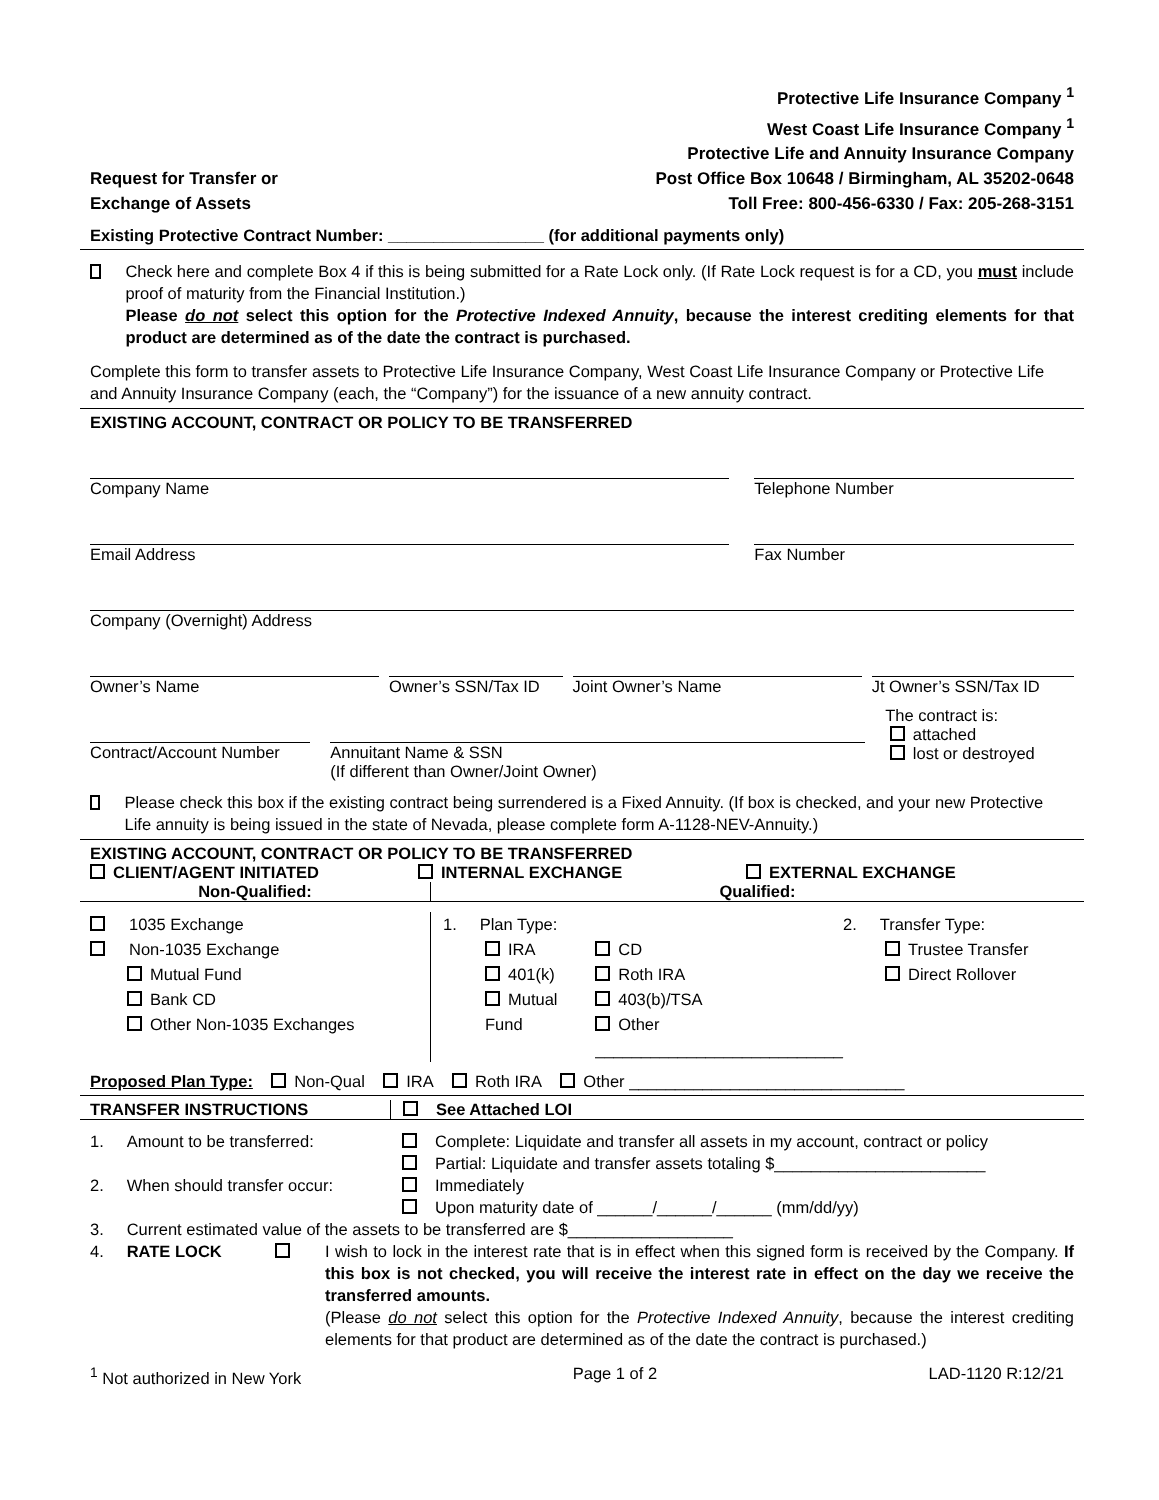Request for Transfer or
Exchange of Assets
Protective Life Insurance Company <sup>1</sup>
West Coast Life Insurance Company <sup>1</sup>
Protective Life and Annuity Insurance Company
Post Office Box 10648 / Birmingham, AL 35202-0648
Toll Free: 800-456-6330 / Fax: 205-268-3151
Existing Protective Contract Number: _________________ (for additional payments only)
Check here and complete Box 4 if this is being submitted for a Rate Lock only. (If Rate Lock request is for a CD, you must include proof of maturity from the Financial Institution.)
Please do not select this option for the Protective Indexed Annuity, because the interest crediting elements for that product are determined as of the date the contract is purchased.
Complete this form to transfer assets to Protective Life Insurance Company, West Coast Life Insurance Company or Protective Life and Annuity Insurance Company (each, the “Company”) for the issuance of a new annuity contract.
EXISTING ACCOUNT, CONTRACT OR POLICY TO BE TRANSFERRED
Company Name Telephone Number
Email Address Fax Number
Company (Overnight) Address
Owner’s Name Owner’s SSN/Tax ID Joint Owner’s Name Jt Owner’s SSN/Tax ID
Contract/Account Number Annuitant Name & SSN
(If different than Owner/Joint Owner)
The contract is:
attached
lost or destroyed
Please check this box if the existing contract being surrendered is a Fixed Annuity. (If box is checked, and your new Protective Life annuity is being issued in the state of Nevada, please complete form A-1128-NEV-Annuity.)
EXISTING ACCOUNT, CONTRACT OR POLICY TO BE TRANSFERRED
CLIENT/AGENT INITIATED INTERNAL EXCHANGE EXTERNAL EXCHANGE
Non-Qualified: Qualified:
1035 Exchange
Non-1035 Exchange
Mutual Fund
Bank CD
Other Non-1035 Exchanges
1. Plan Type:
IRA
401(k)
Mutual Fund
CD
Roth IRA
403(b)/TSA
Other ___________________________
2. Transfer Type:
Trustee Transfer
Direct Rollover
Proposed Plan Type: Non-Qual IRA Roth IRA Other ______________________________
TRANSFER INSTRUCTIONS See Attached LOI
1. Amount to be transferred:
Complete: Liquidate and transfer all assets in my account, contract or policy
Partial: Liquidate and transfer assets totaling $_______________________
2. When should transfer occur:
Immediately
Upon maturity date of ______/______/______ (mm/dd/yy)
3. Current estimated value of the assets to be transferred are $__________________
4. RATE LOCK I wish to lock in the interest rate that is in effect when this signed form is received by the Company. If this box is not checked, you will receive the interest rate in effect on the day we receive the transferred amounts.
(Please do not select this option for the Protective Indexed Annuity, because the interest crediting elements for that product are determined as of the date the contract is purchased.)
<sup>1</sup> Not authorized in New York Page 1 of 2 LAD-1120 R:12/21